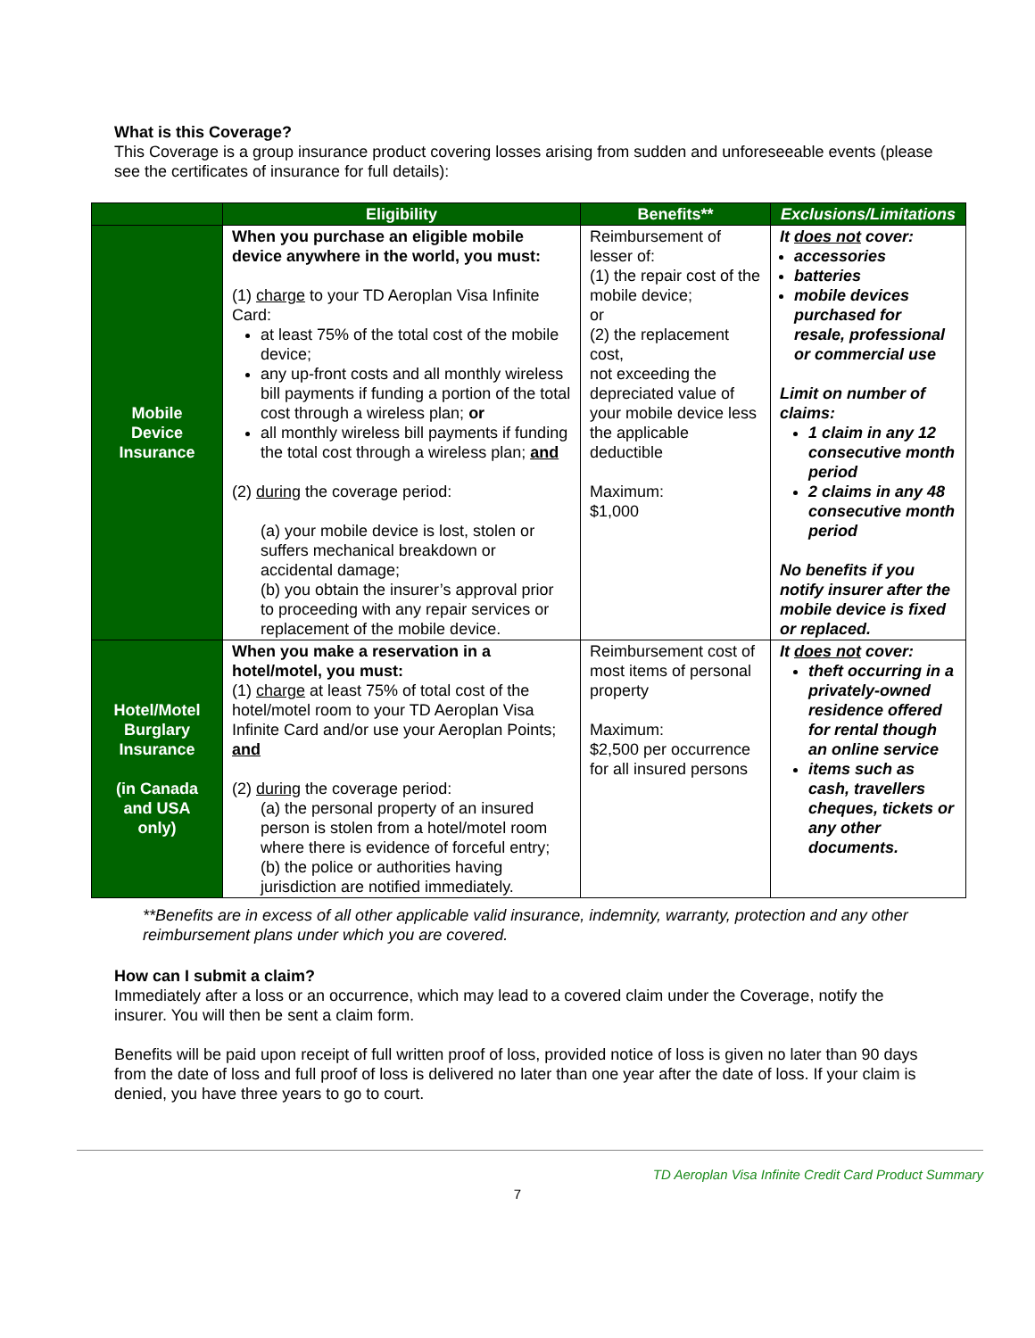What is this Coverage?
This Coverage is a group insurance product covering losses arising from sudden and unforeseeable events (please see the certificates of insurance for full details):
| | Eligibility | Benefits** | Exclusions/Limitations |
| --- | --- | --- | --- |
| Mobile Device Insurance | When you purchase an eligible mobile device anywhere in the world, you must: (1) charge to your TD Aeroplan Visa Infinite Card: at least 75% of the total cost of the mobile device; any up-front costs and all monthly wireless bill payments if funding a portion of the total cost through a wireless plan; or all monthly wireless bill payments if funding the total cost through a wireless plan; and (2) during the coverage period: (a) your mobile device is lost, stolen or suffers mechanical breakdown or accidental damage; (b) you obtain the insurer’s approval prior to proceeding with any repair services or replacement of the mobile device. | Reimbursement of lesser of: (1) the repair cost of the mobile device; or (2) the replacement cost, not exceeding the depreciated value of your mobile device less the applicable deductible Maximum: $1,000 | It does not cover: accessories batteries mobile devices purchased for resale, professional or commercial use Limit on number of claims: 1 claim in any 12 consecutive month period 2 claims in any 48 consecutive month period No benefits if you notify insurer after the mobile device is fixed or replaced. |
| Hotel/Motel Burglary Insurance (in Canada and USA only) | When you make a reservation in a hotel/motel, you must: (1) charge at least 75% of total cost of the hotel/motel room to your TD Aeroplan Visa Infinite Card and/or use your Aeroplan Points; and (2) during the coverage period: (a) the personal property of an insured person is stolen from a hotel/motel room where there is evidence of forceful entry; (b) the police or authorities having jurisdiction are notified immediately. | Reimbursement cost of most items of personal property Maximum: $2,500 per occurrence for all insured persons | It does not cover: theft occurring in a privately-owned residence offered for rental though an online service items such as cash, travellers cheques, tickets or any other documents. |
**Benefits are in excess of all other applicable valid insurance, indemnity, warranty, protection and any other reimbursement plans under which you are covered.
How can I submit a claim?
Immediately after a loss or an occurrence, which may lead to a covered claim under the Coverage, notify the insurer. You will then be sent a claim form.
Benefits will be paid upon receipt of full written proof of loss, provided notice of loss is given no later than 90 days from the date of loss and full proof of loss is delivered no later than one year after the date of loss. If your claim is denied, you have three years to go to court.
TD Aeroplan Visa Infinite Credit Card Product Summary
7